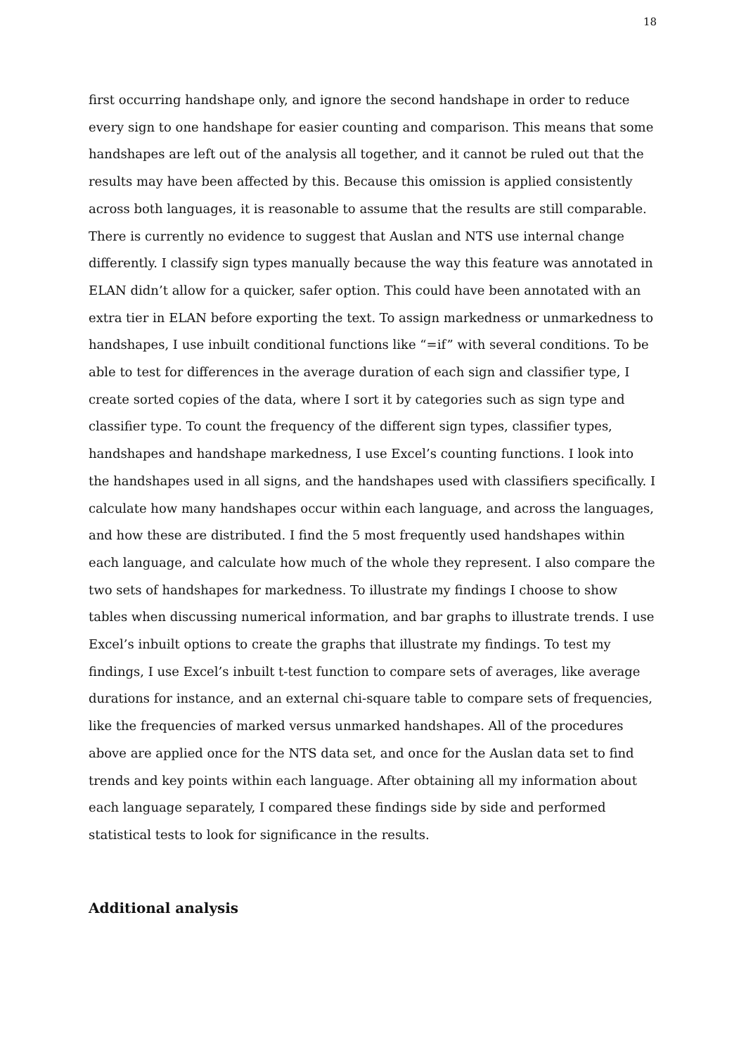18
first occurring handshape only, and ignore the second handshape in order to reduce every sign to one handshape for easier counting and comparison. This means that some handshapes are left out of the analysis all together, and it cannot be ruled out that the results may have been affected by this. Because this omission is applied consistently across both languages, it is reasonable to assume that the results are still comparable. There is currently no evidence to suggest that Auslan and NTS use internal change differently. I classify sign types manually because the way this feature was annotated in ELAN didn’t allow for a quicker, safer option. This could have been annotated with an extra tier in ELAN before exporting the text. To assign markedness or unmarkedness to handshapes, I use inbuilt conditional functions like “=if” with several conditions. To be able to test for differences in the average duration of each sign and classifier type, I create sorted copies of the data, where I sort it by categories such as sign type and classifier type. To count the frequency of the different sign types, classifier types, handshapes and handshape markedness, I use Excel’s counting functions. I look into the handshapes used in all signs, and the handshapes used with classifiers specifically. I calculate how many handshapes occur within each language, and across the languages, and how these are distributed. I find the 5 most frequently used handshapes within each language, and calculate how much of the whole they represent. I also compare the two sets of handshapes for markedness. To illustrate my findings I choose to show tables when discussing numerical information, and bar graphs to illustrate trends. I use Excel’s inbuilt options to create the graphs that illustrate my findings. To test my findings, I use Excel’s inbuilt t-test function to compare sets of averages, like average durations for instance, and an external chi-square table to compare sets of frequencies, like the frequencies of marked versus unmarked handshapes. All of the procedures above are applied once for the NTS data set, and once for the Auslan data set to find trends and key points within each language. After obtaining all my information about each language separately, I compared these findings side by side and performed statistical tests to look for significance in the results.
Additional analysis